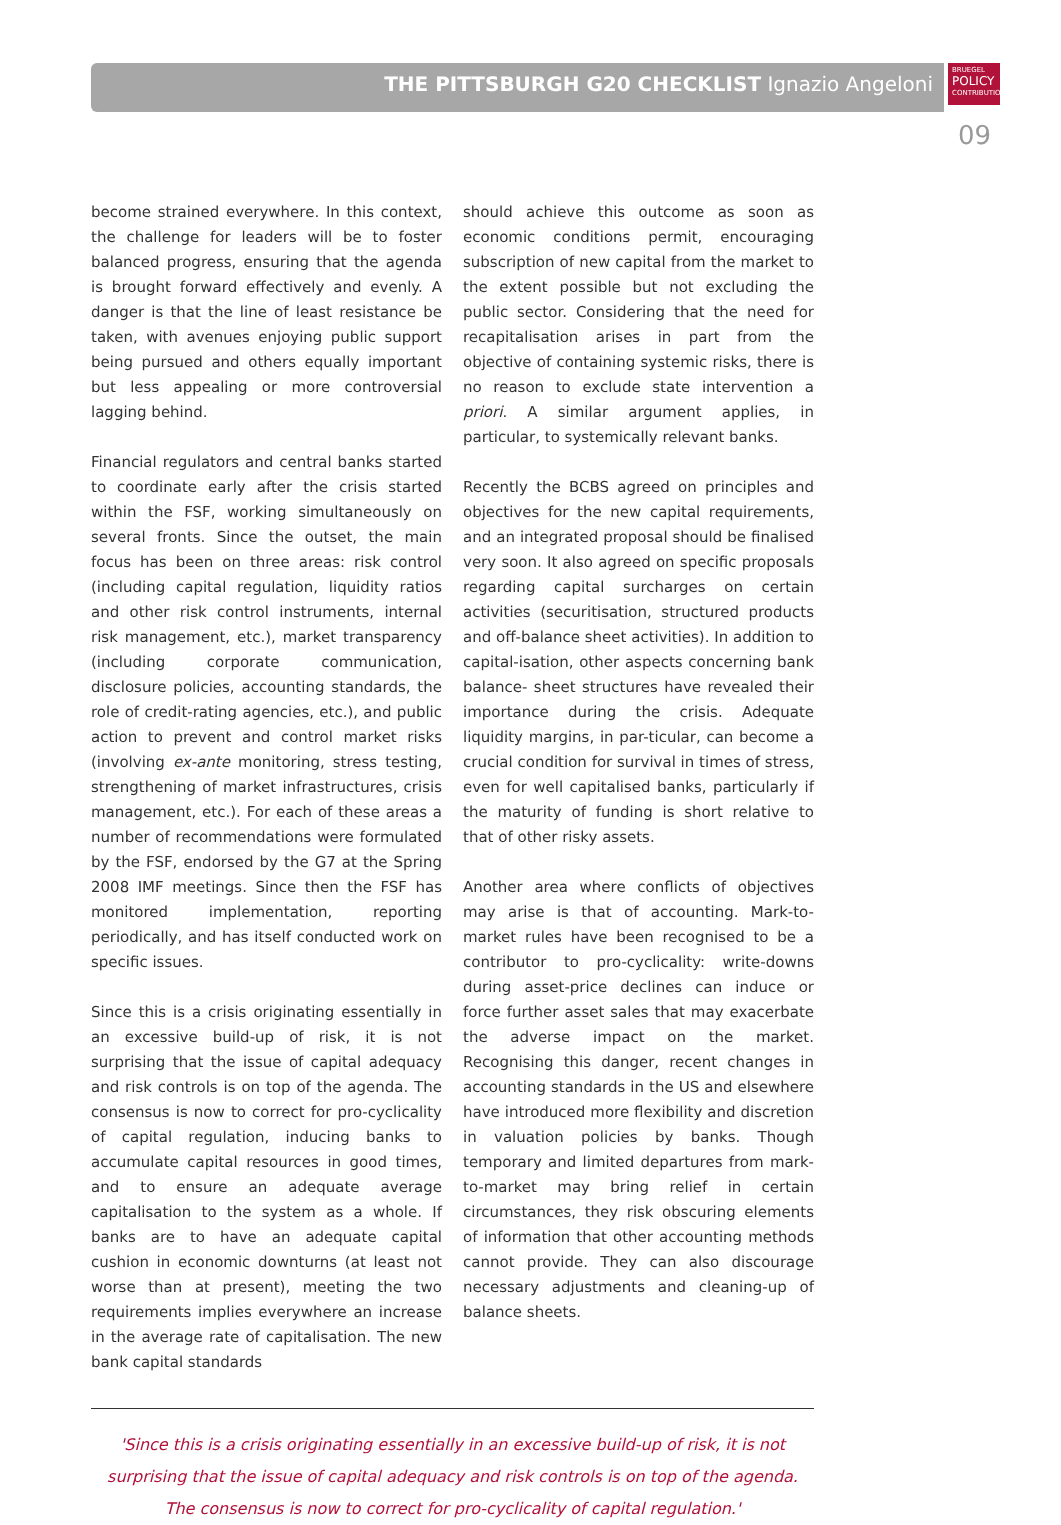THE PITTSBURGH G20 CHECKLIST Ignazio Angeloni
BRUEGEL
POLICY
CONTRIBUTION
09
become strained everywhere. In this context, the challenge for leaders will be to foster balanced progress, ensuring that the agenda is brought forward effectively and evenly. A danger is that the line of least resistance be taken, with avenues enjoying public support being pursued and others equally important but less appealing or more controversial lagging behind.
Financial regulators and central banks started to coordinate early after the crisis started within the FSF, working simultaneously on several fronts. Since the outset, the main focus has been on three areas: risk control (including capital regulation, liquidity ratios and other risk control instruments, internal risk management, etc.), market transparency (including corporate communication, disclosure policies, accounting standards, the role of credit-rating agencies, etc.), and public action to prevent and control market risks (involving ex-ante monitoring, stress testing, strengthening of market infrastructures, crisis management, etc.). For each of these areas a number of recommendations were formulated by the FSF, endorsed by the G7 at the Spring 2008 IMF meetings. Since then the FSF has monitored implementation, reporting periodically, and has itself conducted work on specific issues.
Since this is a crisis originating essentially in an excessive build-up of risk, it is not surprising that the issue of capital adequacy and risk controls is on top of the agenda. The consensus is now to correct for pro-cyclicality of capital regulation, inducing banks to accumulate capital resources in good times, and to ensure an adequate average capitalisation to the system as a whole. If banks are to have an adequate capital cushion in economic downturns (at least not worse than at present), meeting the two requirements implies everywhere an increase in the average rate of capitalisation. The new bank capital standards
should achieve this outcome as soon as economic conditions permit, encouraging subscription of new capital from the market to the extent possible but not excluding the public sector. Considering that the need for recapitalisation arises in part from the objective of containing systemic risks, there is no reason to exclude state intervention a priori. A similar argument applies, in particular, to systemically relevant banks.
Recently the BCBS agreed on principles and objectives for the new capital requirements, and an integrated proposal should be finalised very soon. It also agreed on specific proposals regarding capital surcharges on certain activities (securitisation, structured products and off-balance sheet activities). In addition to capital-isation, other aspects concerning bank balance- sheet structures have revealed their importance during the crisis. Adequate liquidity margins, in par-ticular, can become a crucial condition for survival in times of stress, even for well capitalised banks, particularly if the maturity of funding is short relative to that of other risky assets.
Another area where conflicts of objectives may arise is that of accounting. Mark-to-market rules have been recognised to be a contributor to pro-cyclicality: write-downs during asset-price declines can induce or force further asset sales that may exacerbate the adverse impact on the market. Recognising this danger, recent changes in accounting standards in the US and elsewhere have introduced more flexibility and discretion in valuation policies by banks. Though temporary and limited departures from mark-to-market may bring relief in certain circumstances, they risk obscuring elements of information that other accounting methods cannot provide. They can also discourage necessary adjustments and cleaning-up of balance sheets.
'Since this is a crisis originating essentially in an excessive build-up of risk, it is not surprising that the issue of capital adequacy and risk controls is on top of the agenda. The consensus is now to correct for pro-cyclicality of capital regulation.'